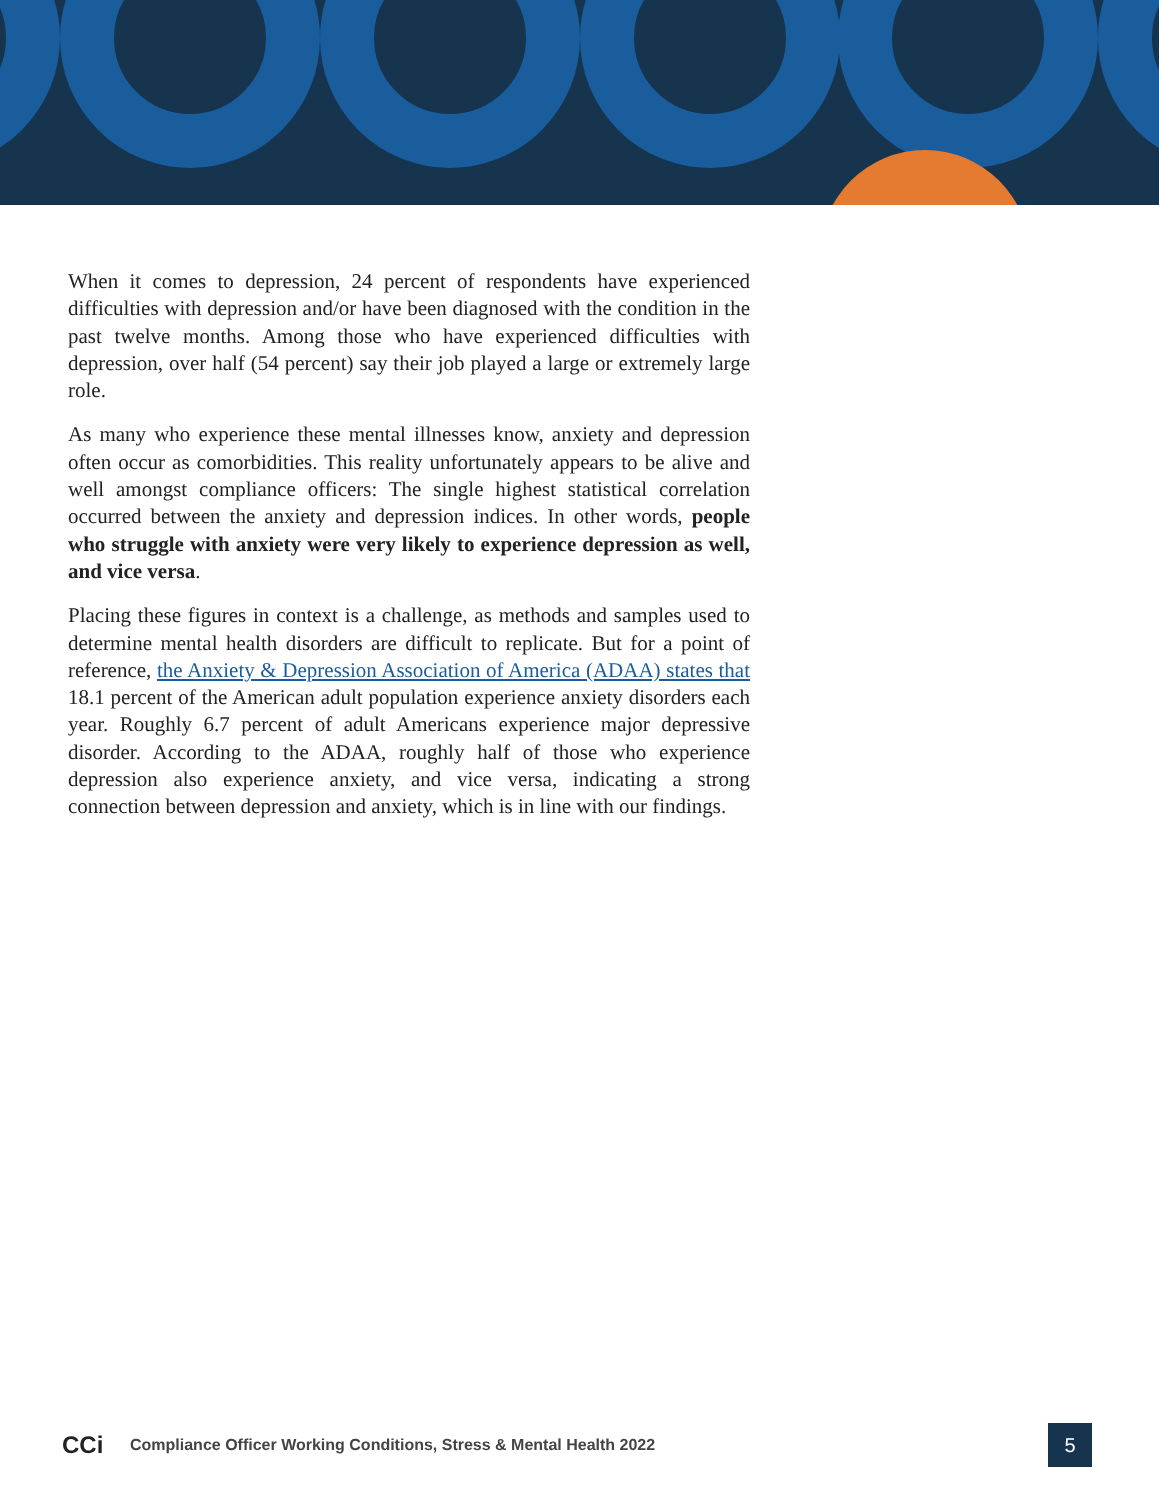When it comes to depression, 24 percent of respondents have experienced difficulties with depression and/or have been diagnosed with the condition in the past twelve months. Among those who have experienced difficulties with depression, over half (54 percent) say their job played a large or extremely large role.
As many who experience these mental illnesses know, anxiety and depression often occur as comorbidities. This reality unfortunately appears to be alive and well amongst compliance officers: The single highest statistical correlation occurred between the anxiety and depression indices. In other words, people who struggle with anxiety were very likely to experience depression as well, and vice versa.
Placing these figures in context is a challenge, as methods and samples used to determine mental health disorders are difficult to replicate. But for a point of reference, the Anxiety & Depression Association of America (ADAA) states that 18.1 percent of the American adult population experience anxiety disorders each year. Roughly 6.7 percent of adult Americans experience major depressive disorder. According to the ADAA, roughly half of those who experience depression also experience anxiety, and vice versa, indicating a strong connection between depression and anxiety, which is in line with our findings.
CCi
Compliance Officer Working Conditions, Stress & Mental Health 2022
5